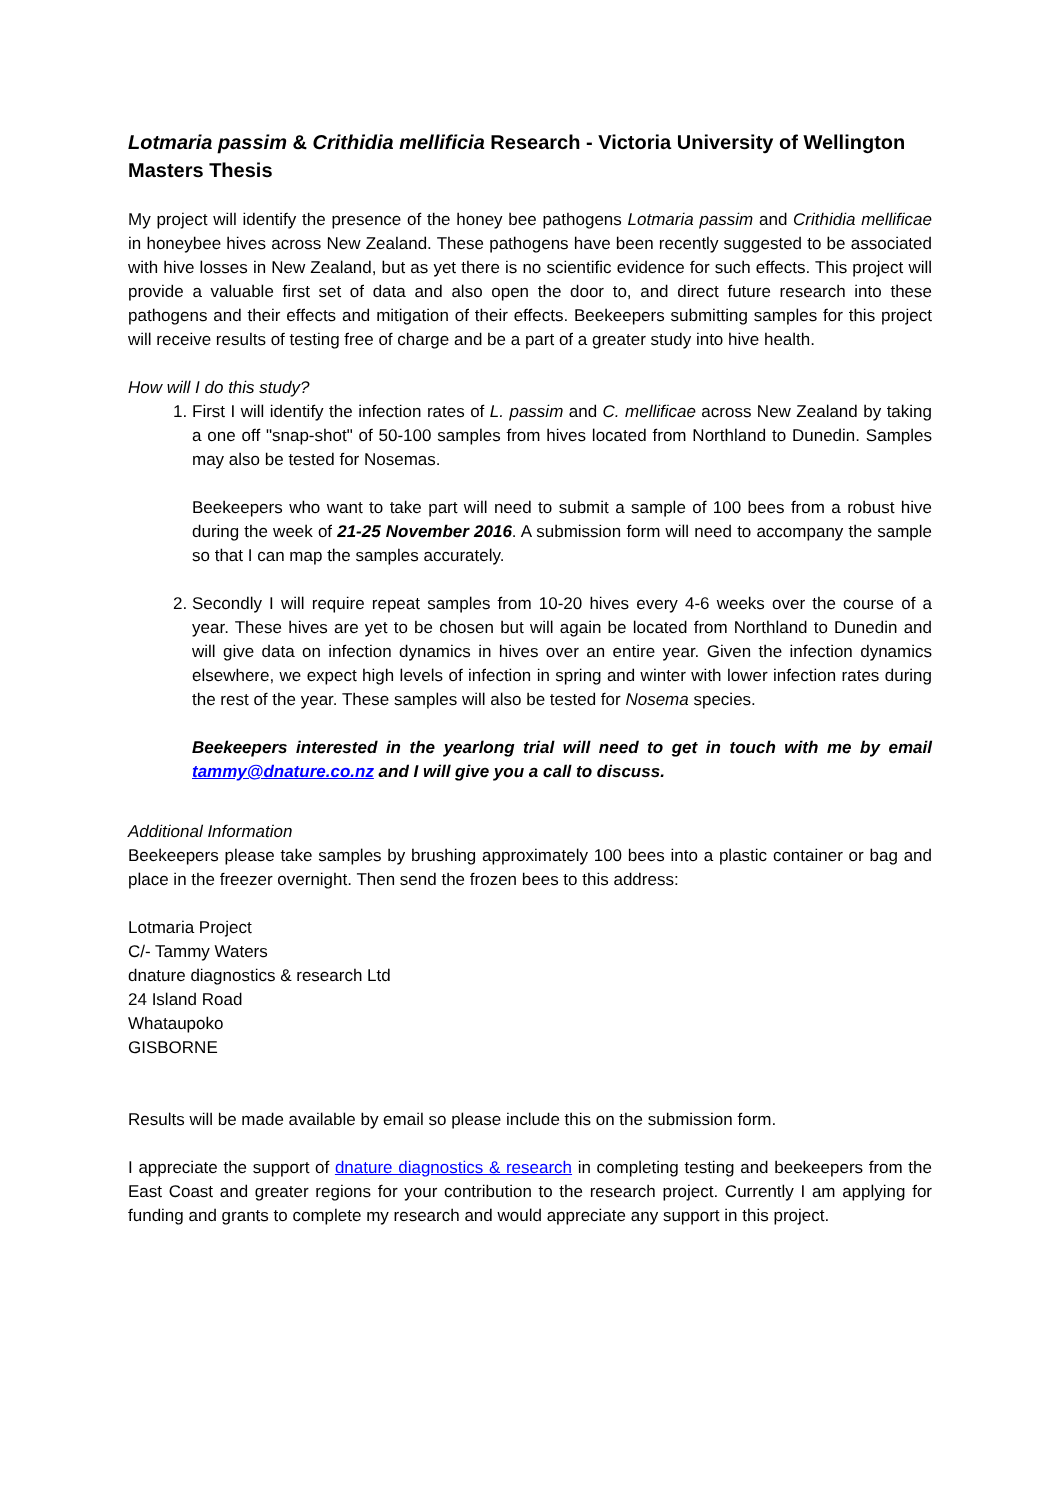Lotmaria passim & Crithidia mellificia Research - Victoria University of Wellington Masters Thesis
My project will identify the presence of the honey bee pathogens Lotmaria passim and Crithidia mellificae in honeybee hives across New Zealand. These pathogens have been recently suggested to be associated with hive losses in New Zealand, but as yet there is no scientific evidence for such effects. This project will provide a valuable first set of data and also open the door to, and direct future research into these pathogens and their effects and mitigation of their effects. Beekeepers submitting samples for this project will receive results of testing free of charge and be a part of a greater study into hive health.
How will I do this study?
1. First I will identify the infection rates of L. passim and C. mellificae across New Zealand by taking a one off "snap-shot" of 50-100 samples from hives located from Northland to Dunedin. Samples may also be tested for Nosemas.
Beekeepers who want to take part will need to submit a sample of 100 bees from a robust hive during the week of 21-25 November 2016. A submission form will need to accompany the sample so that I can map the samples accurately.
2. Secondly I will require repeat samples from 10-20 hives every 4-6 weeks over the course of a year. These hives are yet to be chosen but will again be located from Northland to Dunedin and will give data on infection dynamics in hives over an entire year. Given the infection dynamics elsewhere, we expect high levels of infection in spring and winter with lower infection rates during the rest of the year. These samples will also be tested for Nosema species.
Beekeepers interested in the yearlong trial will need to get in touch with me by email tammy@dnature.co.nz and I will give you a call to discuss.
Additional Information
Beekeepers please take samples by brushing approximately 100 bees into a plastic container or bag and place in the freezer overnight. Then send the frozen bees to this address:
Lotmaria Project
C/- Tammy Waters
dnature diagnostics & research Ltd
24 Island Road
Whataupoko
GISBORNE
Results will be made available by email so please include this on the submission form.
I appreciate the support of dnature diagnostics & research in completing testing and beekeepers from the East Coast and greater regions for your contribution to the research project. Currently I am applying for funding and grants to complete my research and would appreciate any support in this project.